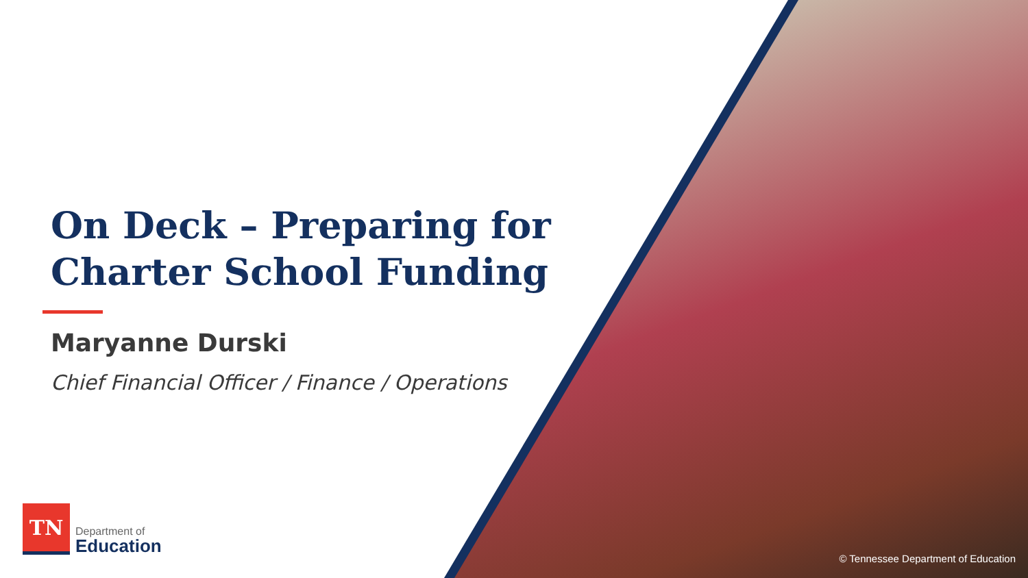On Deck – Preparing for Charter School Funding
Maryanne Durski
Chief Financial Officer / Finance / Operations
TN
Department of
Education
© Tennessee Department of Education